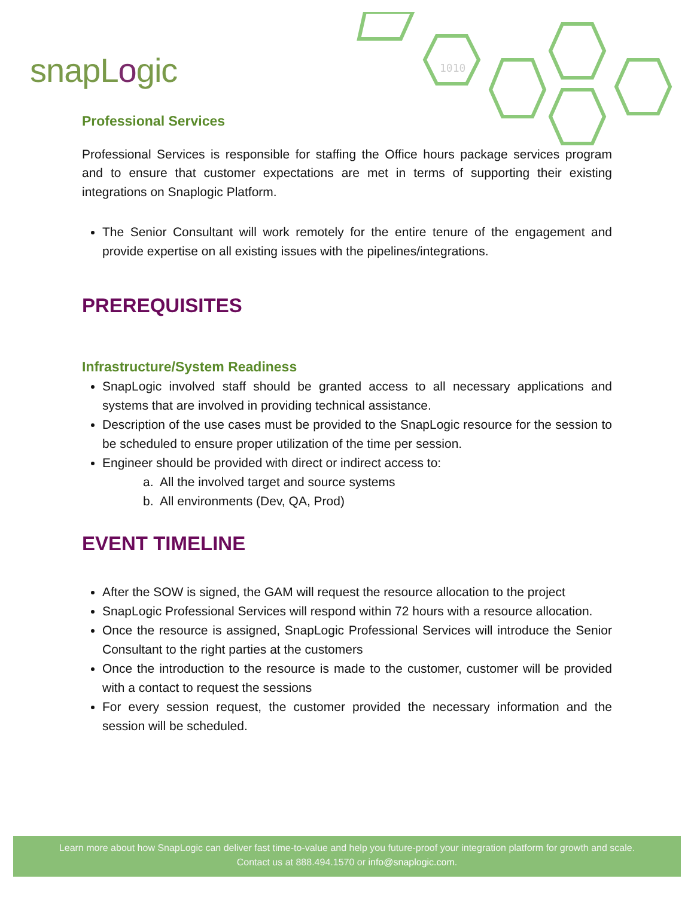snapLogic
1010
Professional Services
Professional Services is responsible for staffing the Office hours package services program and to ensure that customer expectations are met in terms of supporting their existing integrations on Snaplogic Platform.
The Senior Consultant will work remotely for the entire tenure of the engagement and provide expertise on all existing issues with the pipelines/integrations.
PREREQUISITES
Infrastructure/System Readiness
SnapLogic involved staff should be granted access to all necessary applications and systems that are involved in providing technical assistance.
Description of the use cases must be provided to the SnapLogic resource for the session to be scheduled to ensure proper utilization of the time per session.
Engineer should be provided with direct or indirect access to:
a. All the involved target and source systems
b. All environments (Dev, QA, Prod)
EVENT TIMELINE
After the SOW is signed, the GAM will request the resource allocation to the project
SnapLogic Professional Services will respond within 72 hours with a resource allocation.
Once the resource is assigned, SnapLogic Professional Services will introduce the Senior Consultant to the right parties at the customers
Once the introduction to the resource is made to the customer, customer will be provided with a contact to request the sessions
For every session request, the customer provided the necessary information and the session will be scheduled.
Learn more about how SnapLogic can deliver fast time-to-value and help you future-proof your integration platform for growth and scale.
Contact us at 888.494.1570 or info@snaplogic.com.